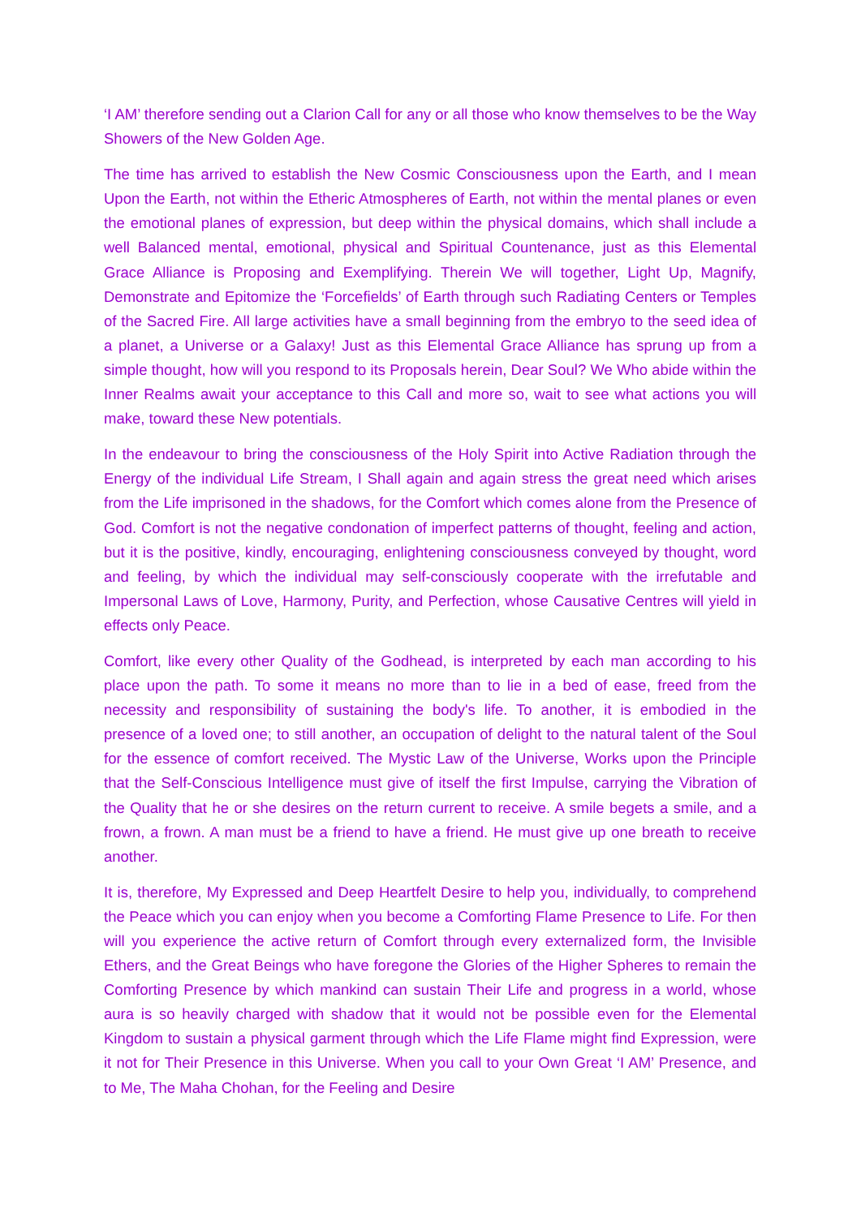‘I AM’ therefore sending out a Clarion Call for any or all those who know themselves to be the Way Showers of the New Golden Age.
The time has arrived to establish the New Cosmic Consciousness upon the Earth, and I mean Upon the Earth, not within the Etheric Atmospheres of Earth, not within the mental planes or even the emotional planes of expression, but deep within the physical domains, which shall include a well Balanced mental, emotional, physical and Spiritual Countenance, just as this Elemental Grace Alliance is Proposing and Exemplifying. Therein We will together, Light Up, Magnify, Demonstrate and Epitomize the ‘Forcefields’ of Earth through such Radiating Centers or Temples of the Sacred Fire. All large activities have a small beginning from the embryo to the seed idea of a planet, a Universe or a Galaxy! Just as this Elemental Grace Alliance has sprung up from a simple thought, how will you respond to its Proposals herein, Dear Soul? We Who abide within the Inner Realms await your acceptance to this Call and more so, wait to see what actions you will make, toward these New potentials.
In the endeavour to bring the consciousness of the Holy Spirit into Active Radiation through the Energy of the individual Life Stream, I Shall again and again stress the great need which arises from the Life imprisoned in the shadows, for the Comfort which comes alone from the Presence of God. Comfort is not the negative condonation of imperfect patterns of thought, feeling and action, but it is the positive, kindly, encouraging, enlightening consciousness conveyed by thought, word and feeling, by which the individual may self-consciously cooperate with the irrefutable and Impersonal Laws of Love, Harmony, Purity, and Perfection, whose Causative Centres will yield in effects only Peace.
Comfort, like every other Quality of the Godhead, is interpreted by each man according to his place upon the path. To some it means no more than to lie in a bed of ease, freed from the necessity and responsibility of sustaining the body's life. To another, it is embodied in the presence of a loved one; to still another, an occupation of delight to the natural talent of the Soul for the essence of comfort received. The Mystic Law of the Universe, Works upon the Principle that the Self-Conscious Intelligence must give of itself the first Impulse, carrying the Vibration of the Quality that he or she desires on the return current to receive. A smile begets a smile, and a frown, a frown. A man must be a friend to have a friend. He must give up one breath to receive another.
It is, therefore, My Expressed and Deep Heartfelt Desire to help you, individually, to comprehend the Peace which you can enjoy when you become a Comforting Flame Presence to Life. For then will you experience the active return of Comfort through every externalized form, the Invisible Ethers, and the Great Beings who have foregone the Glories of the Higher Spheres to remain the Comforting Presence by which mankind can sustain Their Life and progress in a world, whose aura is so heavily charged with shadow that it would not be possible even for the Elemental Kingdom to sustain a physical garment through which the Life Flame might find Expression, were it not for Their Presence in this Universe. When you call to your Own Great ‘I AM’ Presence, and to Me, The Maha Chohan, for the Feeling and Desire